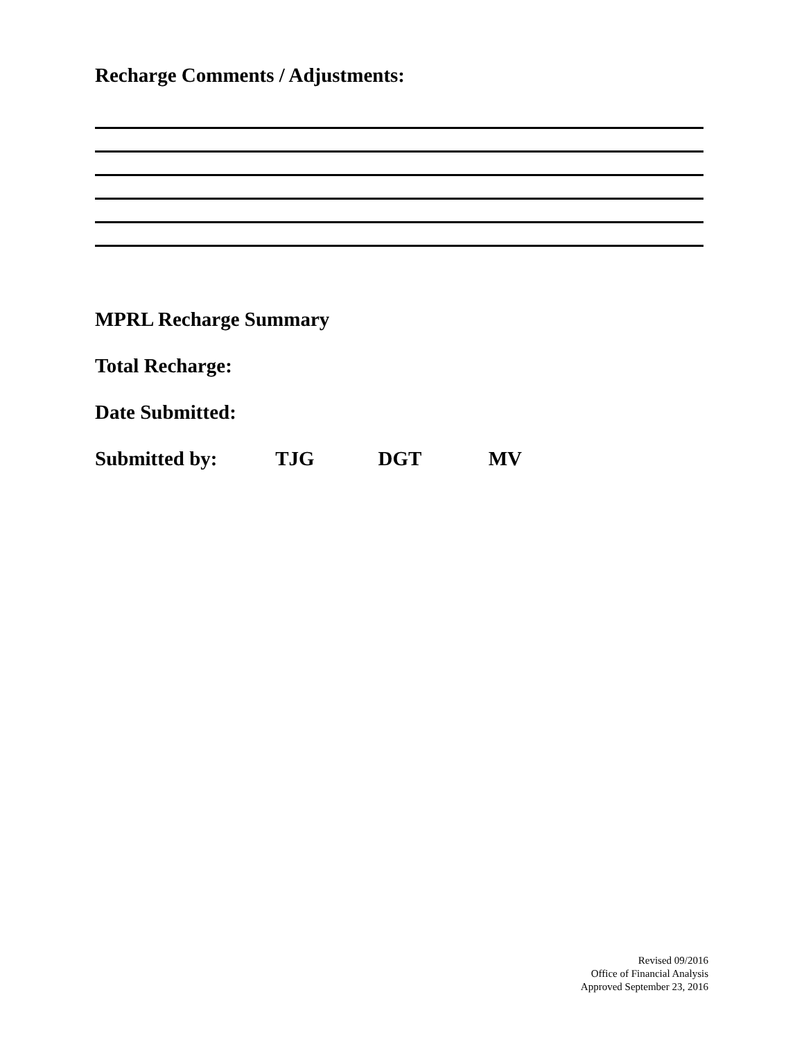Recharge Comments / Adjustments:
MPRL Recharge Summary
Total Recharge:
Date Submitted:
Submitted by: TJG DGT MV
Revised 09/2016
Office of Financial Analysis
Approved September 23, 2016